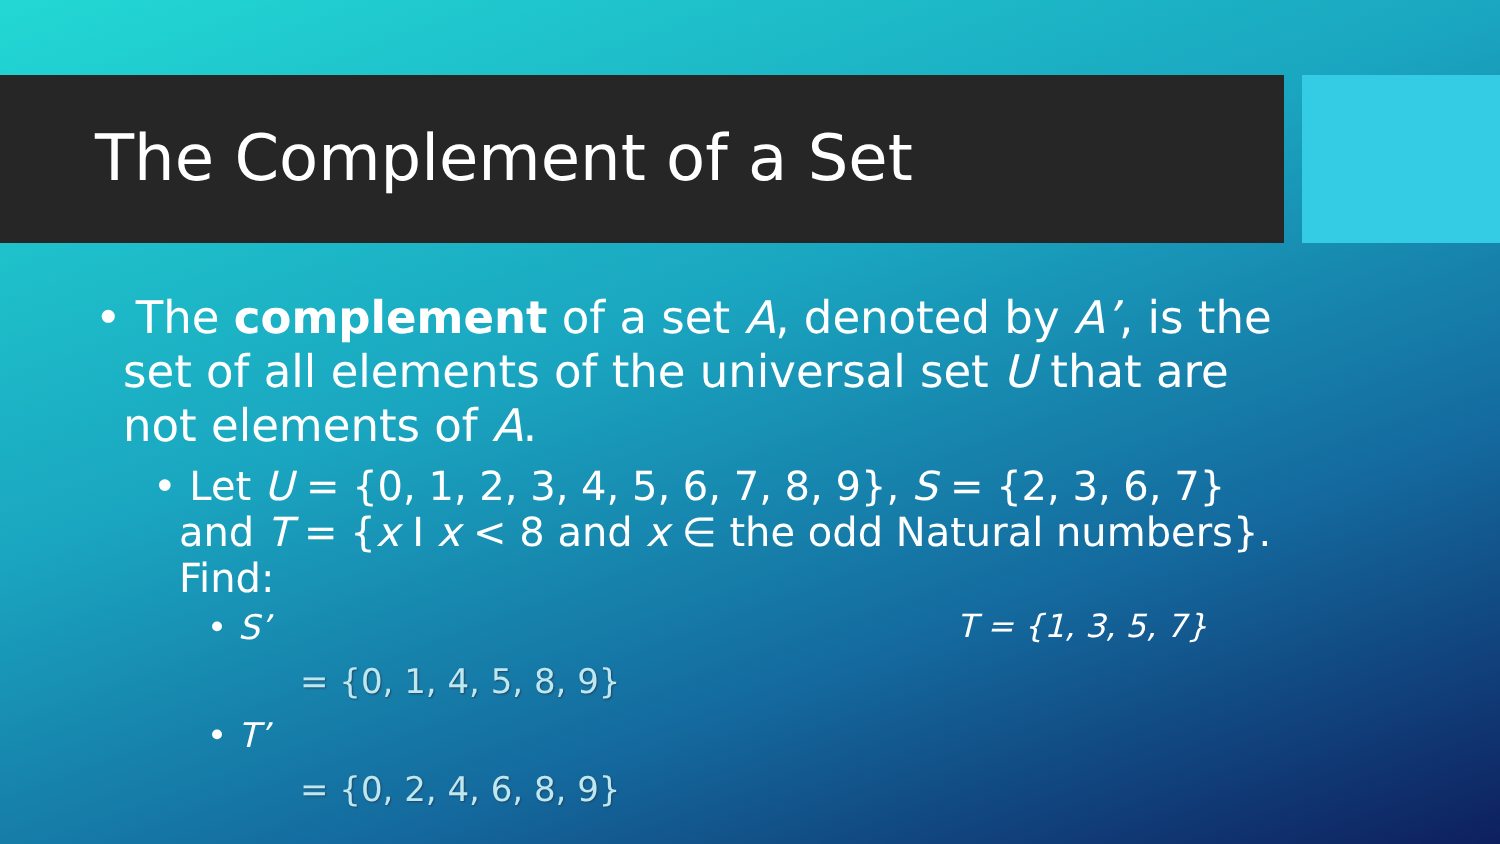The Complement of a Set
• The complement of a set A, denoted by A’, is the set of all elements of the universal set U that are not elements of A.
• Let U = {0, 1, 2, 3, 4, 5, 6, 7, 8, 9}, S = {2, 3, 6, 7} and T = {x I x < 8 and x ∈ the odd Natural numbers}. Find:
• S’ T = {1, 3, 5, 7}
= {0, 1, 4, 5, 8, 9}
• T’
= {0, 2, 4, 6, 8, 9}